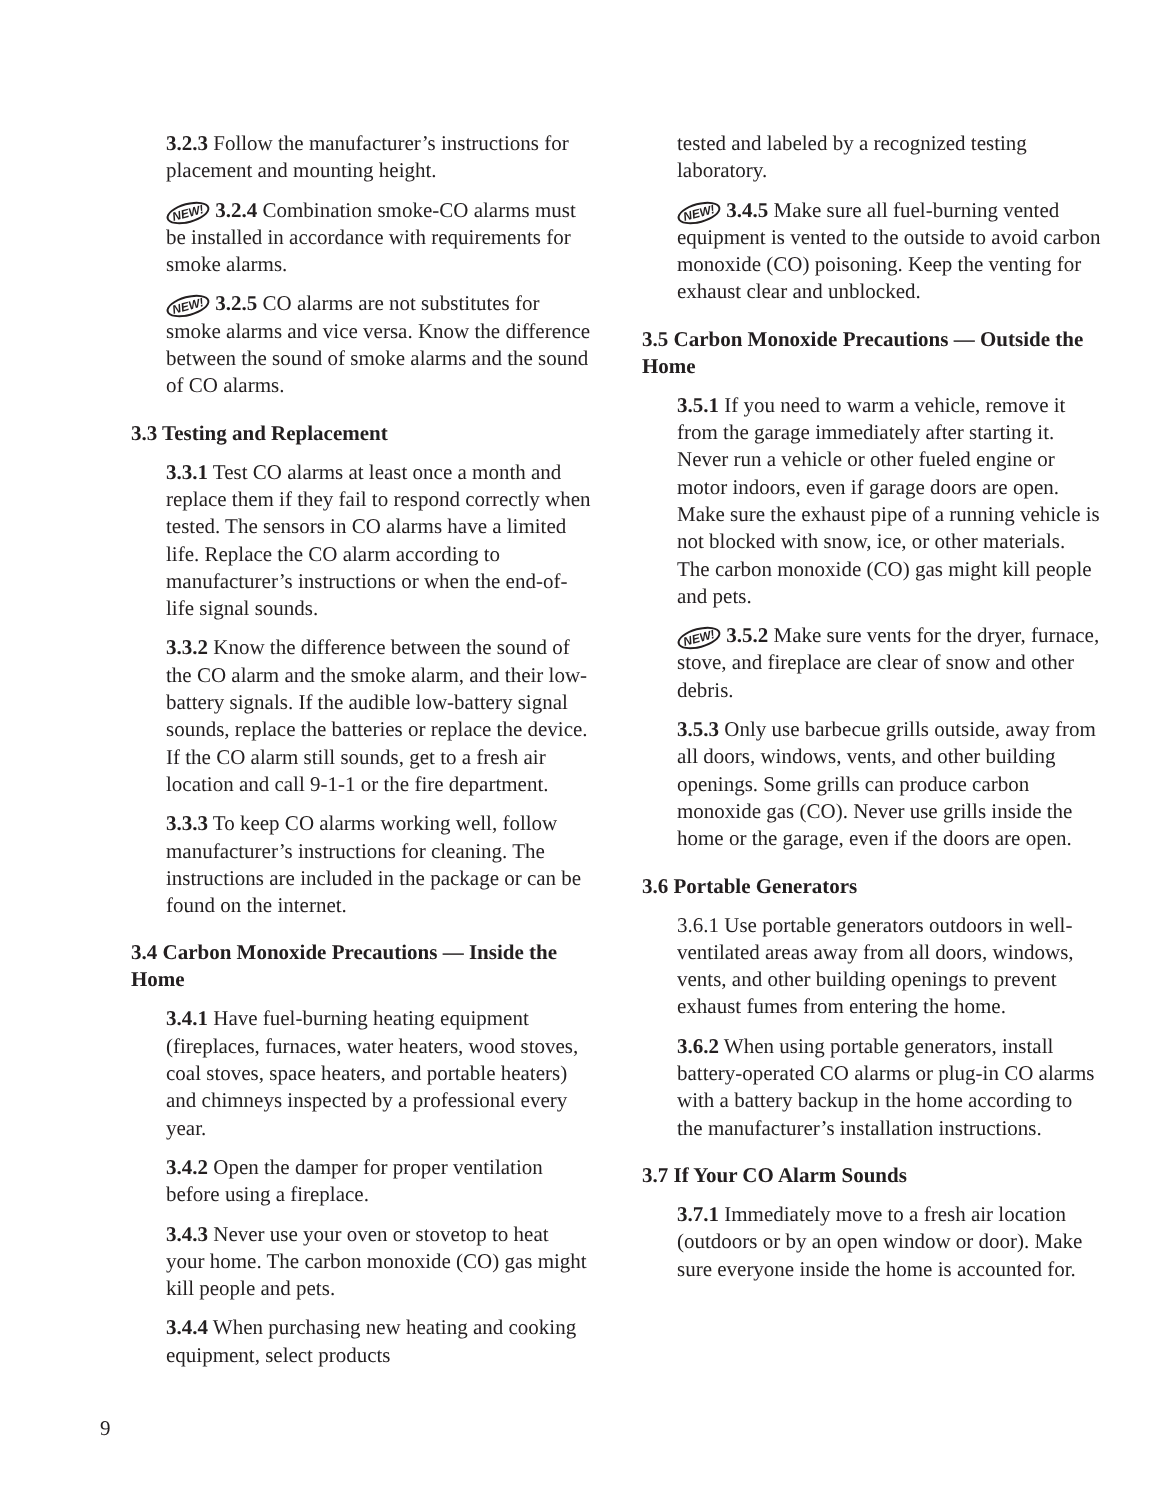3.2.3 Follow the manufacturer’s instructions for placement and mounting height.
NEW! 3.2.4 Combination smoke-CO alarms must be installed in accordance with requirements for smoke alarms.
NEW! 3.2.5 CO alarms are not substitutes for smoke alarms and vice versa. Know the difference between the sound of smoke alarms and the sound of CO alarms.
3.3 Testing and Replacement
3.3.1 Test CO alarms at least once a month and replace them if they fail to respond correctly when tested. The sensors in CO alarms have a limited life. Replace the CO alarm according to manufacturer’s instructions or when the end-of-life signal sounds.
3.3.2 Know the difference between the sound of the CO alarm and the smoke alarm, and their low-battery signals. If the audible low-battery signal sounds, replace the batteries or replace the device. If the CO alarm still sounds, get to a fresh air location and call 9-1-1 or the fire department.
3.3.3 To keep CO alarms working well, follow manufacturer’s instructions for cleaning. The instructions are included in the package or can be found on the internet.
3.4 Carbon Monoxide Precautions — Inside the Home
3.4.1 Have fuel-burning heating equipment (fireplaces, furnaces, water heaters, wood stoves, coal stoves, space heaters, and portable heaters) and chimneys inspected by a professional every year.
3.4.2 Open the damper for proper ventilation before using a fireplace.
3.4.3 Never use your oven or stovetop to heat your home. The carbon monoxide (CO) gas might kill people and pets.
3.4.4 When purchasing new heating and cooking equipment, select products
tested and labeled by a recognized testing laboratory.
NEW! 3.4.5 Make sure all fuel-burning vented equipment is vented to the outside to avoid carbon monoxide (CO) poisoning. Keep the venting for exhaust clear and unblocked.
3.5 Carbon Monoxide Precautions — Outside the Home
3.5.1 If you need to warm a vehicle, remove it from the garage immediately after starting it. Never run a vehicle or other fueled engine or motor indoors, even if garage doors are open. Make sure the exhaust pipe of a running vehicle is not blocked with snow, ice, or other materials. The carbon monoxide (CO) gas might kill people and pets.
NEW! 3.5.2 Make sure vents for the dryer, furnace, stove, and fireplace are clear of snow and other debris.
3.5.3 Only use barbecue grills outside, away from all doors, windows, vents, and other building openings. Some grills can produce carbon monoxide gas (CO). Never use grills inside the home or the garage, even if the doors are open.
3.6 Portable Generators
3.6.1 Use portable generators outdoors in well-ventilated areas away from all doors, windows, vents, and other building openings to prevent exhaust fumes from entering the home.
3.6.2 When using portable generators, install battery-operated CO alarms or plug-in CO alarms with a battery backup in the home according to the manufacturer’s installation instructions.
3.7 If Your CO Alarm Sounds
3.7.1 Immediately move to a fresh air location (outdoors or by an open window or door). Make sure everyone inside the home is accounted for.
9